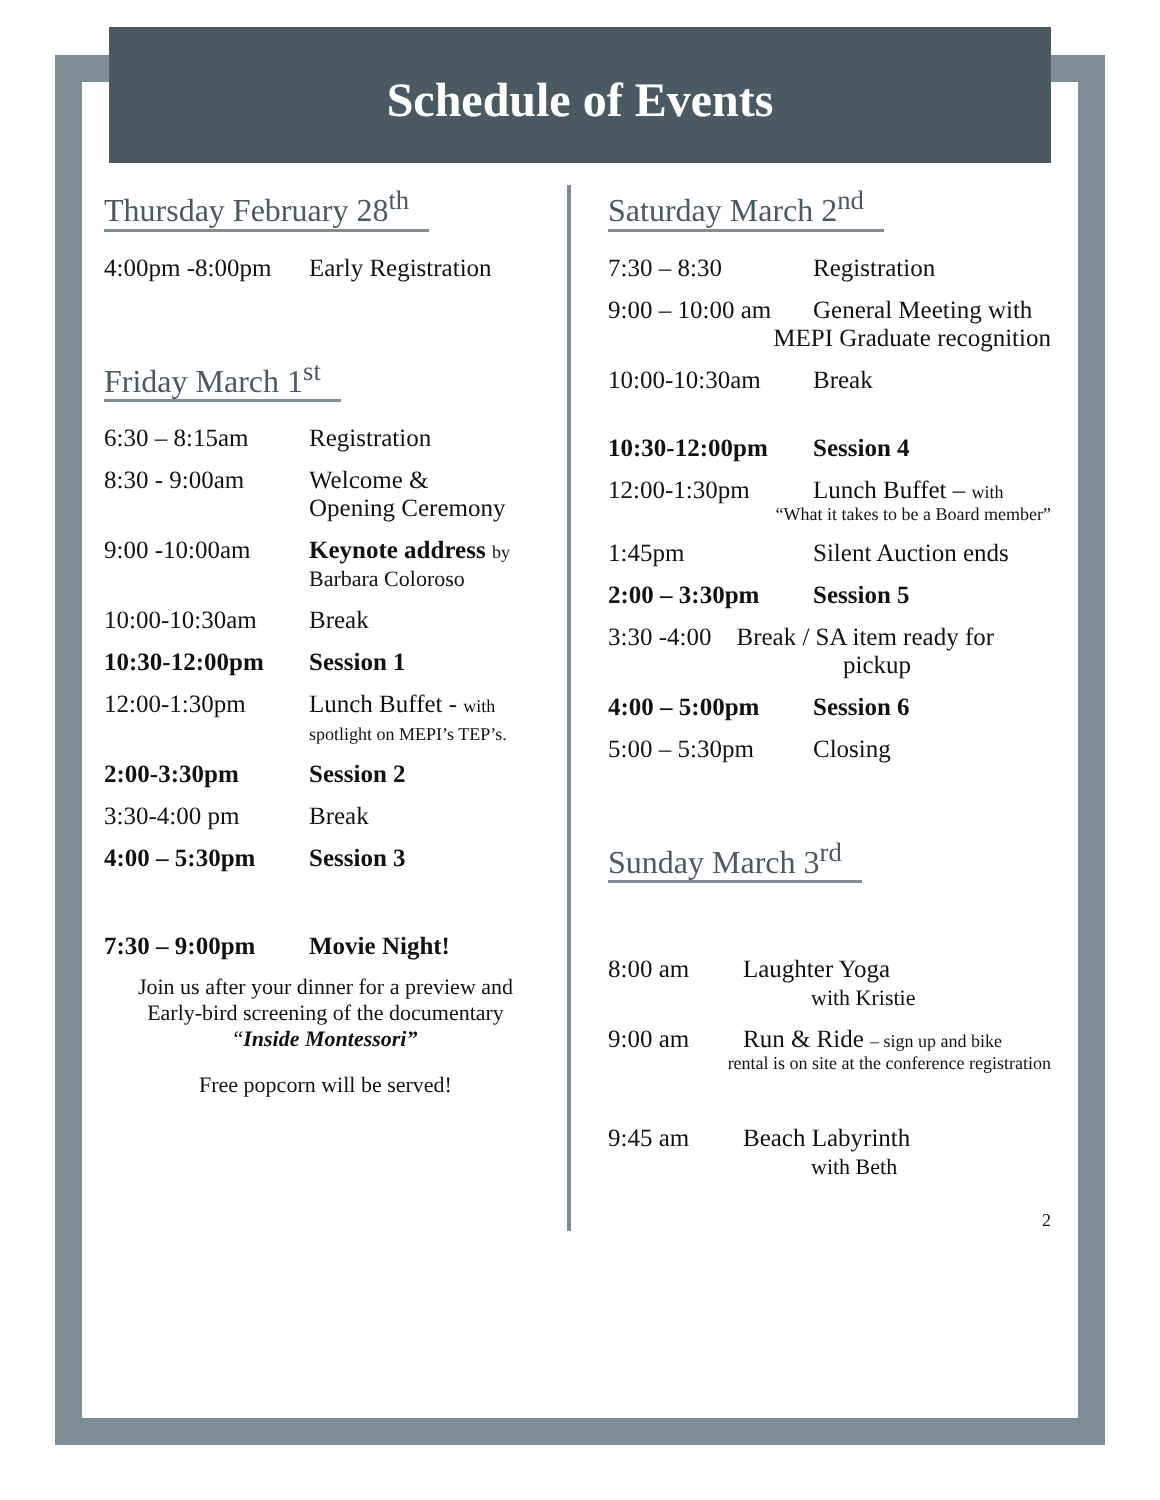Schedule of Events
Thursday February 28<sup>th</sup>
4:00pm -8:00pm Early Registration
Friday March 1<sup>st</sup>
6:30 – 8:15am Registration
8:30 - 9:00am Welcome &
Opening Ceremony
9:00 -10:00am Keynote address by
Barbara Coloroso
10:00-10:30am Break
10:30-12:00pm Session 1
12:00-1:30pm Lunch Buffet - with
spotlight on MEPI’s TEP’s.
2:00-3:30pm Session 2
3:30-4:00 pm Break
4:00 – 5:30pm Session 3
7:30 – 9:00pm Movie Night!
Join us after your dinner for a preview and
Early-bird screening of the documentary
“Inside Montessori”
Free popcorn will be served!
Saturday March 2<sup>nd</sup>
7:30 – 8:30 Registration
9:00 – 10:00 am General Meeting with
MEPI Graduate recognition
10:00-10:30am Break
10:30-12:00pm Session 4
12:00-1:30pm Lunch Buffet – with
“What it takes to be a Board member”
1:45pm Silent Auction ends
2:00 – 3:30pm Session 5
3:30 -4:00 Break / SA item ready for
pickup
4:00 – 5:00pm Session 6
5:00 – 5:30pm Closing
Sunday March 3<sup>rd</sup>
8:00 am Laughter Yoga
with Kristie
9:00 am Run & Ride – sign up and bike
rental is on site at the conference registration
9:45 am Beach Labyrinth
with Beth
2